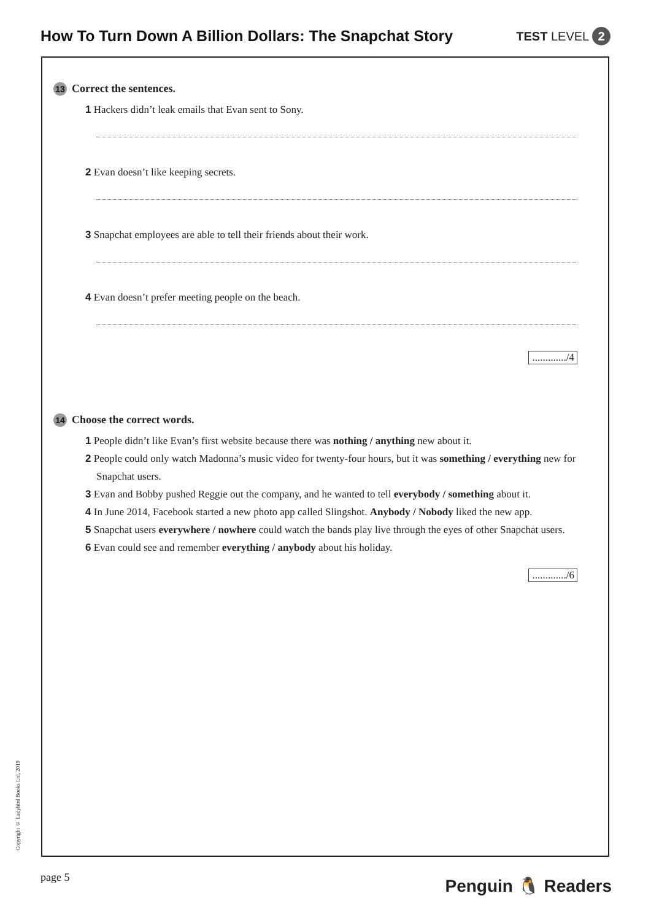How To Turn Down A Billion Dollars: The Snapchat Story
TEST LEVEL 2
13 Correct the sentences.
1 Hackers didn’t leak emails that Evan sent to Sony.
2 Evan doesn’t like keeping secrets.
3 Snapchat employees are able to tell their friends about their work.
4 Evan doesn’t prefer meeting people on the beach.
............./4
14 Choose the correct words.
1 People didn’t like Evan’s first website because there was nothing / anything new about it.
2 People could only watch Madonna’s music video for twenty-four hours, but it was something / everything new for Snapchat users.
3 Evan and Bobby pushed Reggie out the company, and he wanted to tell everybody / something about it.
4 In June 2014, Facebook started a new photo app called Slingshot. Anybody / Nobody liked the new app.
5 Snapchat users everywhere / nowhere could watch the bands play live through the eyes of other Snapchat users.
6 Evan could see and remember everything / anybody about his holiday.
............./6
Copyright © Ladybird Books Ltd, 2019
page 5 Penguin 🐧 Readers